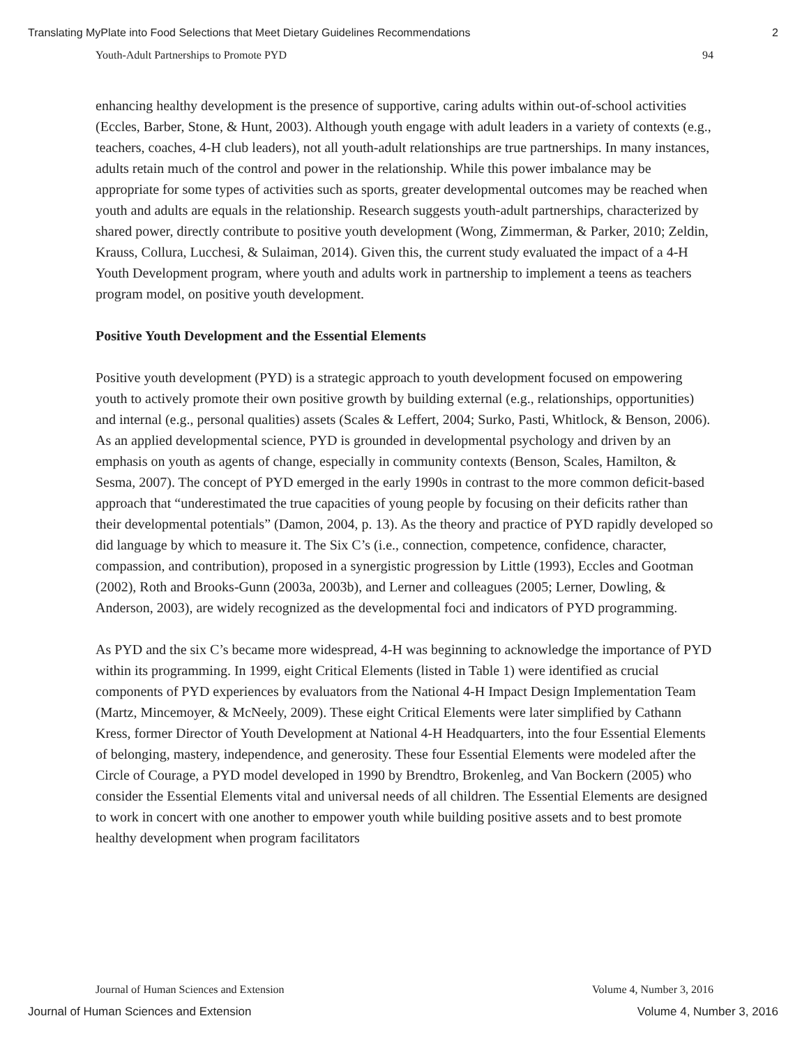Translating MyPlate into Food Selections that Meet Dietary Guidelines Recommendations 2
Youth-Adult Partnerships to Promote PYD 94
enhancing healthy development is the presence of supportive, caring adults within out-of-school activities (Eccles, Barber, Stone, & Hunt, 2003). Although youth engage with adult leaders in a variety of contexts (e.g., teachers, coaches, 4-H club leaders), not all youth-adult relationships are true partnerships. In many instances, adults retain much of the control and power in the relationship. While this power imbalance may be appropriate for some types of activities such as sports, greater developmental outcomes may be reached when youth and adults are equals in the relationship. Research suggests youth-adult partnerships, characterized by shared power, directly contribute to positive youth development (Wong, Zimmerman, & Parker, 2010; Zeldin, Krauss, Collura, Lucchesi, & Sulaiman, 2014). Given this, the current study evaluated the impact of a 4-H Youth Development program, where youth and adults work in partnership to implement a teens as teachers program model, on positive youth development.
Positive Youth Development and the Essential Elements
Positive youth development (PYD) is a strategic approach to youth development focused on empowering youth to actively promote their own positive growth by building external (e.g., relationships, opportunities) and internal (e.g., personal qualities) assets (Scales & Leffert, 2004; Surko, Pasti, Whitlock, & Benson, 2006). As an applied developmental science, PYD is grounded in developmental psychology and driven by an emphasis on youth as agents of change, especially in community contexts (Benson, Scales, Hamilton, & Sesma, 2007). The concept of PYD emerged in the early 1990s in contrast to the more common deficit-based approach that “underestimated the true capacities of young people by focusing on their deficits rather than their developmental potentials” (Damon, 2004, p. 13). As the theory and practice of PYD rapidly developed so did language by which to measure it. The Six C’s (i.e., connection, competence, confidence, character, compassion, and contribution), proposed in a synergistic progression by Little (1993), Eccles and Gootman (2002), Roth and Brooks-Gunn (2003a, 2003b), and Lerner and colleagues (2005; Lerner, Dowling, & Anderson, 2003), are widely recognized as the developmental foci and indicators of PYD programming.
As PYD and the six C’s became more widespread, 4-H was beginning to acknowledge the importance of PYD within its programming. In 1999, eight Critical Elements (listed in Table 1) were identified as crucial components of PYD experiences by evaluators from the National 4-H Impact Design Implementation Team (Martz, Mincemoyer, & McNeely, 2009). These eight Critical Elements were later simplified by Cathann Kress, former Director of Youth Development at National 4-H Headquarters, into the four Essential Elements of belonging, mastery, independence, and generosity. These four Essential Elements were modeled after the Circle of Courage, a PYD model developed in 1990 by Brendtro, Brokenleg, and Van Bockern (2005) who consider the Essential Elements vital and universal needs of all children. The Essential Elements are designed to work in concert with one another to empower youth while building positive assets and to best promote healthy development when program facilitators
Journal of Human Sciences and Extension Volume 4, Number 3, 2016
Journal of Human Sciences and Extension Volume 4, Number 3, 2016